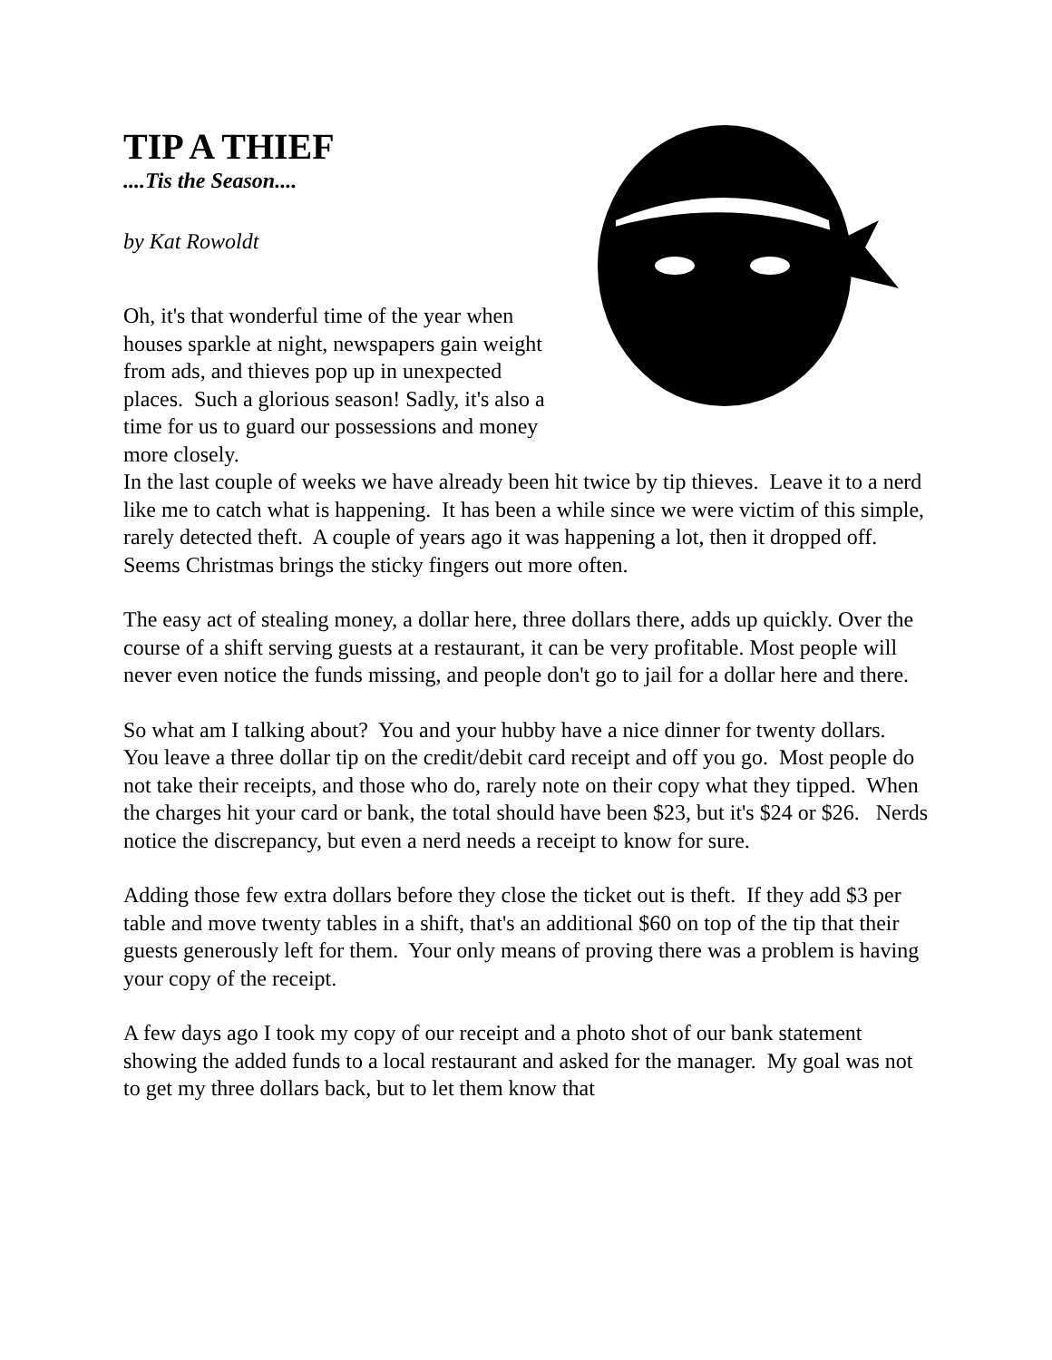TIP A THIEF
....Tis the Season....
by Kat Rowoldt
Oh, it's that wonderful time of the year when houses sparkle at night, newspapers gain weight from ads, and thieves pop up in unexpected places. Such a glorious season! Sadly, it's also a time for us to guard our possessions and money more closely.
In the last couple of weeks we have already been hit twice by tip thieves. Leave it to a nerd like me to catch what is happening. It has been a while since we were victim of this simple, rarely detected theft. A couple of years ago it was happening a lot, then it dropped off. Seems Christmas brings the sticky fingers out more often.
The easy act of stealing money, a dollar here, three dollars there, adds up quickly. Over the course of a shift serving guests at a restaurant, it can be very profitable. Most people will never even notice the funds missing, and people don't go to jail for a dollar here and there.
So what am I talking about? You and your hubby have a nice dinner for twenty dollars. You leave a three dollar tip on the credit/debit card receipt and off you go. Most people do not take their receipts, and those who do, rarely note on their copy what they tipped. When the charges hit your card or bank, the total should have been $23, but it's $24 or $26. Nerds notice the discrepancy, but even a nerd needs a receipt to know for sure.
Adding those few extra dollars before they close the ticket out is theft. If they add $3 per table and move twenty tables in a shift, that's an additional $60 on top of the tip that their guests generously left for them. Your only means of proving there was a problem is having your copy of the receipt.
A few days ago I took my copy of our receipt and a photo shot of our bank statement showing the added funds to a local restaurant and asked for the manager. My goal was not to get my three dollars back, but to let them know that